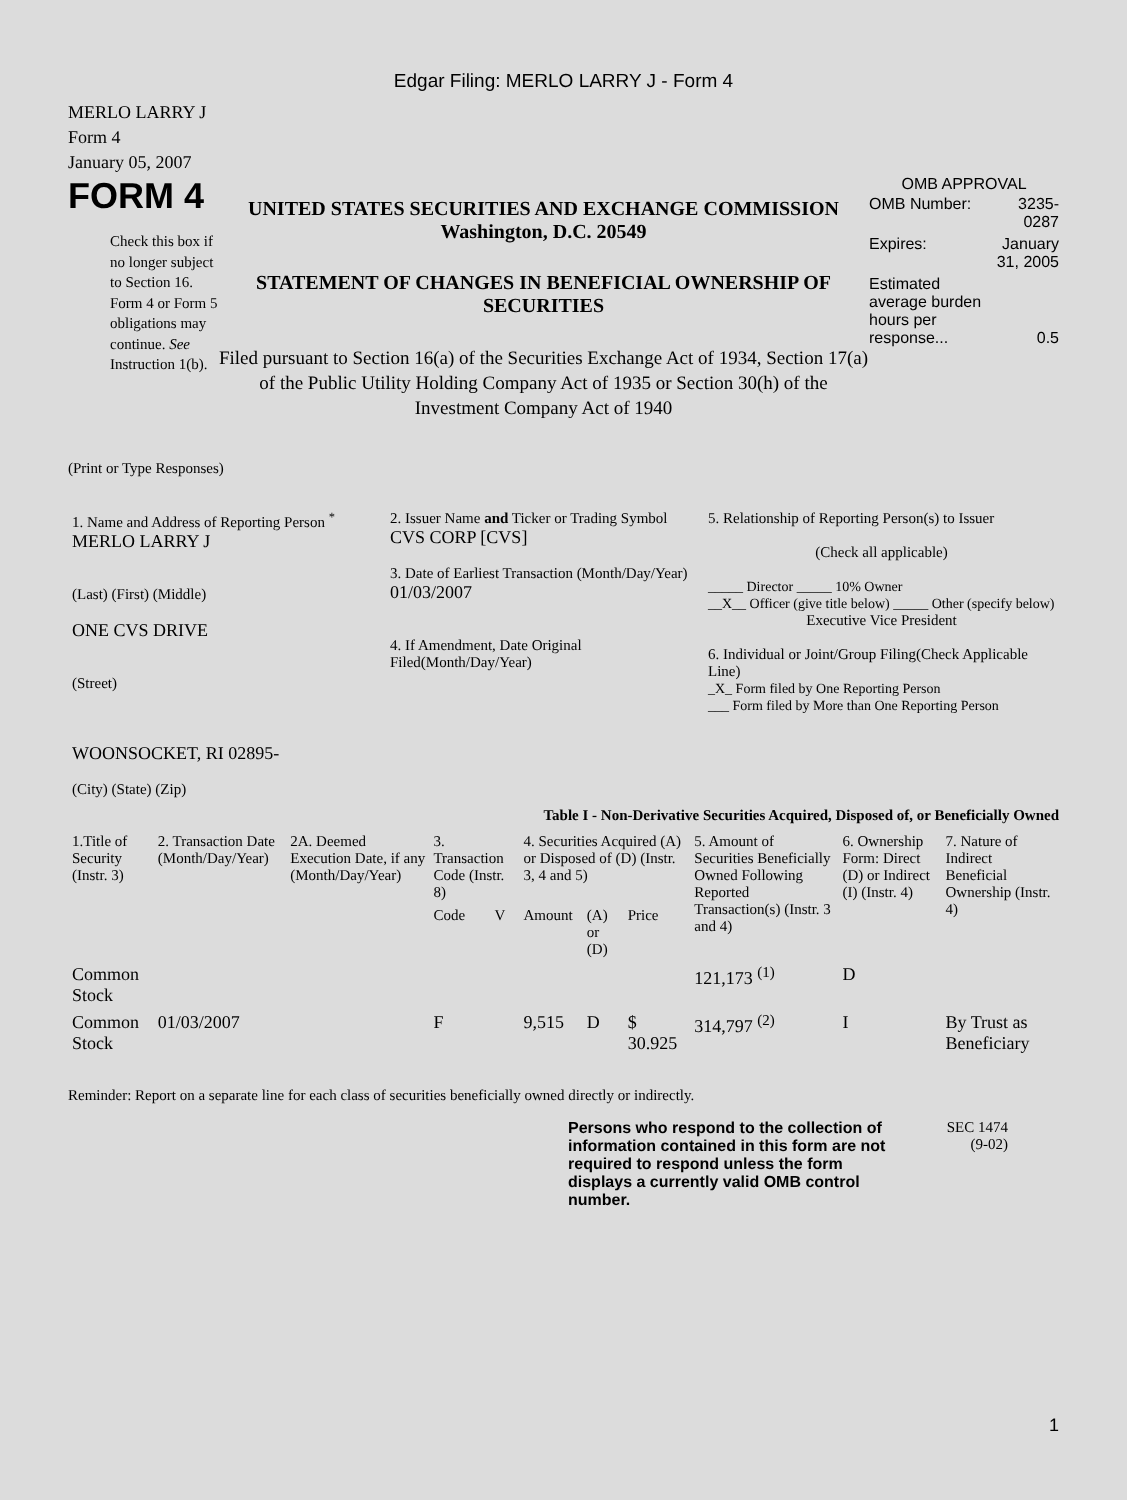Edgar Filing: MERLO LARRY J - Form 4
MERLO LARRY J
Form 4
January 05, 2007
FORM 4
Check this box if no longer subject to Section 16. Form 4 or Form 5 obligations may continue. See Instruction 1(b).
UNITED STATES SECURITIES AND EXCHANGE COMMISSION
Washington, D.C. 20549
STATEMENT OF CHANGES IN BENEFICIAL OWNERSHIP OF SECURITIES
Filed pursuant to Section 16(a) of the Securities Exchange Act of 1934, Section 17(a) of the Public Utility Holding Company Act of 1935 or Section 30(h) of the Investment Company Act of 1940
OMB APPROVAL
| OMB Number: | 3235-0287 |
| Expires: | January 31, 2005 |
| Estimated average burden hours per response... | 0.5 |
(Print or Type Responses)
| 1. Name and Address of Reporting Person <sup>*</sup> MERLO LARRY J (Last) (First) (Middle) ONE CVS DRIVE (Street) WOONSOCKET, RI 02895- (City) (State) (Zip) | 2. Issuer Name and Ticker or Trading Symbol CVS CORP [CVS] 3. Date of Earliest Transaction (Month/Day/Year) 01/03/2007 4. If Amendment, Date Original Filed(Month/Day/Year) | 5. Relationship of Reporting Person(s) to Issuer (Check all applicable) _____ Director _____ 10% Owner __X__ Officer (give title below) _____ Other (specify below) Executive Vice President 6. Individual or Joint/Group Filing(Check Applicable Line) _X_ Form filed by One Reporting Person ___ Form filed by More than One Reporting Person |
Table I - Non-Derivative Securities Acquired, Disposed of, or Beneficially Owned
| 1.Title of Security (Instr. 3) | 2. Transaction Date (Month/Day/Year) | 2A. Deemed Execution Date, if any (Month/Day/Year) | 3. Transaction Code (Instr. 8) | | 4. Securities Acquired (A) or Disposed of (D) (Instr. 3, 4 and 5) | | | 5. Amount of Securities Beneficially Owned Following Reported Transaction(s) (Instr. 3 and 4) | 6. Ownership Form: Direct (D) or Indirect (I) (Instr. 4) | 7. Nature of Indirect Beneficial Ownership (Instr. 4) |
| --- | --- | --- | --- | --- | --- | --- | --- | --- | --- | --- |
| | | | Code | V | Amount | (A) or (D) | Price | | | |
| Common Stock | | | | | | | | 121,173 <sup>(1)</sup> | D | |
| Common Stock | 01/03/2007 | | F | | 9,515 | D | $ 30.925 | 314,797 <sup>(2)</sup> | I | By Trust as Beneficiary |
Reminder: Report on a separate line for each class of securities beneficially owned directly or indirectly.
Persons who respond to the collection of information contained in this form are not required to respond unless the form displays a currently valid OMB control number.
SEC 1474
(9-02)
1